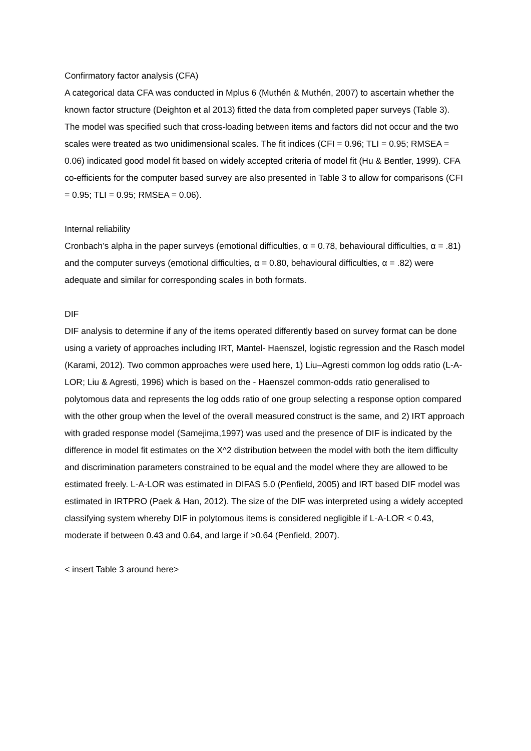Confirmatory factor analysis (CFA)
A categorical data CFA was conducted in Mplus 6 (Muthén & Muthén, 2007) to ascertain whether the known factor structure (Deighton et al 2013) fitted the data from completed paper surveys (Table 3). The model was specified such that cross-loading between items and factors did not occur and the two scales were treated as two unidimensional scales. The fit indices (CFI = 0.96; TLI = 0.95; RMSEA = 0.06) indicated good model fit based on widely accepted criteria of model fit (Hu & Bentler, 1999). CFA co-efficients for the computer based survey are also presented in Table 3 to allow for comparisons (CFI = 0.95; TLI = 0.95; RMSEA = 0.06).
Internal reliability
Cronbach’s alpha in the paper surveys (emotional difficulties, α = 0.78, behavioural difficulties, α = .81) and the computer surveys (emotional difficulties, α = 0.80, behavioural difficulties, α = .82) were adequate and similar for corresponding scales in both formats.
DIF
DIF analysis to determine if any of the items operated differently based on survey format can be done using a variety of approaches including IRT, Mantel- Haenszel, logistic regression and the Rasch model (Karami, 2012). Two common approaches were used here, 1) Liu–Agresti common log odds ratio (L-A-LOR; Liu & Agresti, 1996) which is based on the - Haenszel common-odds ratio generalised to polytomous data and represents the log odds ratio of one group selecting a response option compared with the other group when the level of the overall measured construct is the same, and 2) IRT approach with graded response model (Samejima,1997) was used and the presence of DIF is indicated by the difference in model fit estimates on the X^2 distribution between the model with both the item difficulty and discrimination parameters constrained to be equal and the model where they are allowed to be estimated freely. L-A-LOR was estimated in DIFAS 5.0 (Penfield, 2005) and IRT based DIF model was estimated in IRTPRO (Paek & Han, 2012). The size of the DIF was interpreted using a widely accepted classifying system whereby DIF in polytomous items is considered negligible if L-A-LOR < 0.43, moderate if between 0.43 and 0.64, and large if >0.64 (Penfield, 2007).
< insert Table 3 around here>